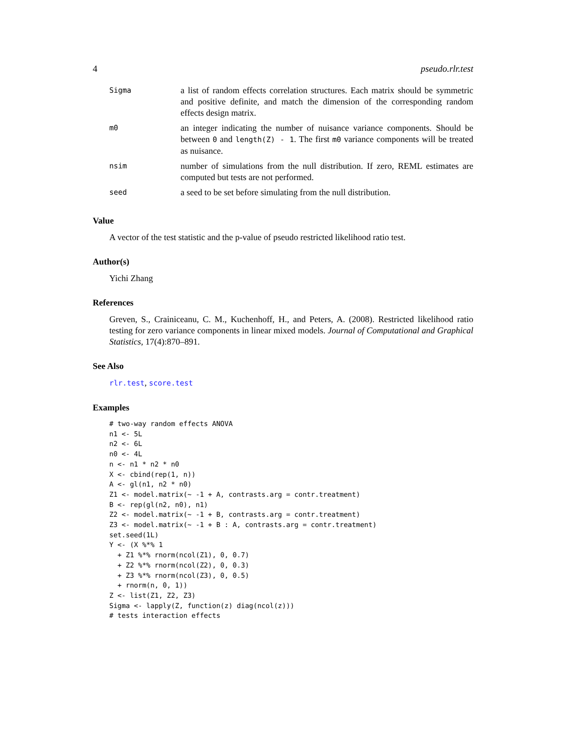4 pseudo.rlr.test
| Sigma | a list of random effects correlation structures. Each matrix should be symmetric and positive definite, and match the dimension of the corresponding random effects design matrix. |
| m0 | an integer indicating the number of nuisance variance components. Should be between 0 and length(Z) - 1 . The first m0 variance components will be treated as nuisance. |
| nsim | number of simulations from the null distribution. If zero, REML estimates are computed but tests are not performed. |
| seed | a seed to be set before simulating from the null distribution. |
Value
A vector of the test statistic and the p-value of pseudo restricted likelihood ratio test.
Author(s)
Yichi Zhang
References
Greven, S., Crainiceanu, C. M., Kuchenhoff, H., and Peters, A. (2008). Restricted likelihood ratio testing for zero variance components in linear mixed models. Journal of Computational and Graphical Statistics, 17(4):870–891.
See Also
rlr.test, score.test
Examples
# two-way random effects ANOVA
n1 <- 5L
n2 <- 6L
n0 <- 4L
n <- n1 * n2 * n0
X <- cbind(rep(1, n))
A <- gl(n1, n2 * n0)
Z1 <- model.matrix(~ -1 + A, contrasts.arg = contr.treatment)
B <- rep(gl(n2, n0), n1)
Z2 <- model.matrix(~ -1 + B, contrasts.arg = contr.treatment)
Z3 <- model.matrix(~ -1 + B : A, contrasts.arg = contr.treatment)
set.seed(1L)
Y <- (X %*% 1
  + Z1 %*% rnorm(ncol(Z1), 0, 0.7)
  + Z2 %*% rnorm(ncol(Z2), 0, 0.3)
  + Z3 %*% rnorm(ncol(Z3), 0, 0.5)
  + rnorm(n, 0, 1))
Z <- list(Z1, Z2, Z3)
Sigma <- lapply(Z, function(z) diag(ncol(z)))
# tests interaction effects